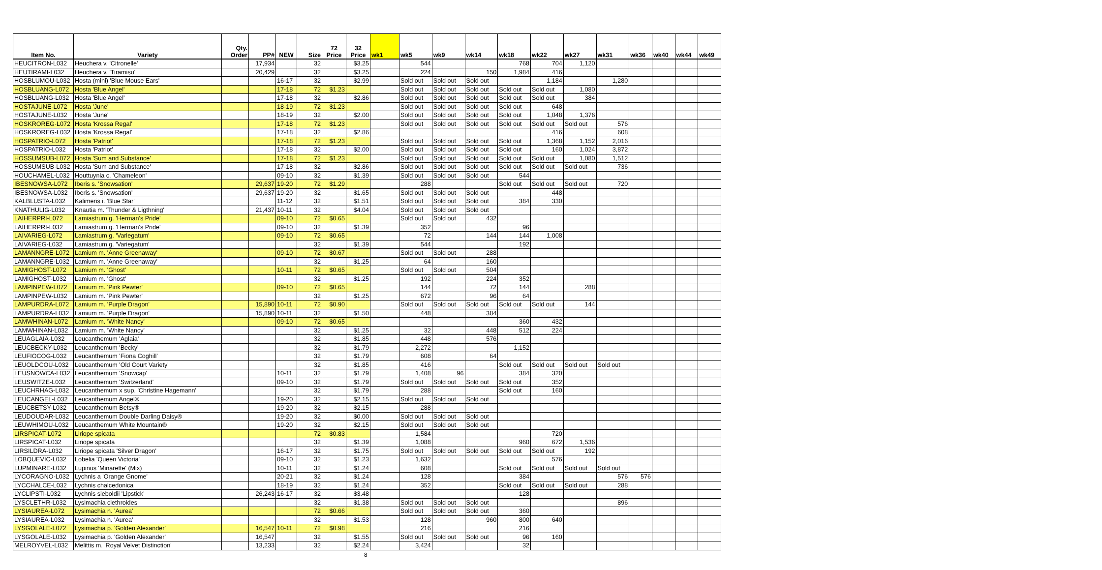| Item No. | Variety | Qty. Order | PP# | NEW | Size | 72 Price | 32 Price | wk1 | wk5 | wk9 | wk14 | wk18 | wk22 | wk27 | wk31 | wk36 | wk40 | wk44 | wk49 |
| --- | --- | --- | --- | --- | --- | --- | --- | --- | --- | --- | --- | --- | --- | --- | --- | --- | --- | --- | --- |
| HEUCITRON-L032 | Heuchera v. 'Citronelle' | | 17,934 | | 32 | | $3.25 | | 544 | | | 768 | 704 | 1,120 | | | | | |
| HEUTIRAMI-L032 | Heuchera v. 'Tiramisu' | | 20,429 | | 32 | | $3.25 | | 224 | | 150 | 1,984 | 416 | | | | | | |
| HOSBLUMOU-L032 | Hosta (mini) 'Blue Mouse Ears' | | | 16-17 | 32 | | $2.99 | | Sold out | Sold out | Sold out | | 1,184 | | 1,280 | | | | |
| HOSBLUANG-L072 | Hosta 'Blue Angel' | | | 17-18 | 72 | $1.23 | | | Sold out | Sold out | Sold out | Sold out | Sold out | 1,080 | | | | | |
| HOSBLUANG-L032 | Hosta 'Blue Angel' | | | 17-18 | 32 | | $2.86 | | Sold out | Sold out | Sold out | Sold out | Sold out | 384 | | | | | |
| HOSTAJUNE-L072 | Hosta 'June' | | | 18-19 | 72 | $1.23 | | | Sold out | Sold out | Sold out | Sold out | 648 | | | | | | |
| HOSTAJUNE-L032 | Hosta 'June' | | | 18-19 | 32 | | $2.00 | | Sold out | Sold out | Sold out | Sold out | 1,048 | 1,376 | | | | | |
| HOSKROREG-L072 | Hosta 'Krossa Regal' | | | 17-18 | 72 | $1.23 | | | Sold out | Sold out | Sold out | Sold out | Sold out | Sold out | 576 | | | | |
| HOSKROREG-L032 | Hosta 'Krossa Regal' | | | 17-18 | 32 | | $2.86 | | | | | | 416 | | 608 | | | | |
| HOSPATRIO-L072 | Hosta 'Patriot' | | | 17-18 | 72 | $1.23 | | | Sold out | Sold out | Sold out | Sold out | 1,368 | 1,152 | 2,016 | | | | |
| HOSPATRIO-L032 | Hosta 'Patriot' | | | 17-18 | 32 | | $2.00 | | Sold out | Sold out | Sold out | Sold out | 160 | 1,024 | 3,872 | | | | |
| HOSSUMSUB-L072 | Hosta 'Sum and Substance' | | | 17-18 | 72 | $1.23 | | | Sold out | Sold out | Sold out | Sold out | Sold out | 1,080 | 1,512 | | | | |
| HOSSUMSUB-L032 | Hosta 'Sum and Substance' | | | 17-18 | 32 | | $2.86 | | Sold out | Sold out | Sold out | Sold out | Sold out | Sold out | 736 | | | | |
| HOUCHAMEL-L032 | Houttuynia c. 'Chameleon' | | | 09-10 | 32 | | $1.39 | | Sold out | Sold out | Sold out | 544 | | | | | | | |
| IBESNOWSA-L072 | Iberis s. 'Snowsation' | | 29,637 | 19-20 | 72 | $1.29 | | | 288 | | | Sold out | Sold out | Sold out | 720 | | | | |
| IBESNOWSA-L032 | Iberis s. 'Snowsation' | | 29,637 | 19-20 | 32 | | $1.65 | | Sold out | Sold out | Sold out | | 448 | | | | | | |
| KALBLUSTA-L032 | Kalimeris i. 'Blue Star' | | | 11-12 | 32 | | $1.51 | | Sold out | Sold out | Sold out | 384 | 330 | | | | | | |
| KNATHULIG-L032 | Knautia m. 'Thunder & Ligthning' | | 21,437 | 10-11 | 32 | | $4.04 | | Sold out | Sold out | Sold out | | | | | | | | |
| LAIHERPRI-L072 | Lamiastrum g. 'Herman's Pride' | | | 09-10 | 72 | $0.65 | | | Sold out | Sold out | 432 | | | | | | | | |
| LAIHERPRI-L032 | Lamiastrum g. 'Herman's Pride' | | | 09-10 | 32 | | $1.39 | | 352 | | | 96 | | | | | | | |
| LAIVARIEG-L072 | Lamiastrum g. 'Variegatum' | | | 09-10 | 72 | $0.65 | | | 72 | | 144 | 144 | 1,008 | | | | | | |
| LAIVARIEG-L032 | Lamiastrum g. 'Variegatum' | | | | 32 | | $1.39 | | 544 | | | 192 | | | | | | | |
| LAMANNGRE-L072 | Lamium m. 'Anne Greenaway' | | | 09-10 | 72 | $0.67 | | | Sold out | Sold out | 288 | | | | | | | | |
| LAMANNGRE-L032 | Lamium m. 'Anne Greenaway' | | | | 32 | | $1.25 | | 64 | | 160 | | | | | | | | |
| LAMIGHOST-L072 | Lamium m. 'Ghost' | | | 10-11 | 72 | $0.65 | | | Sold out | Sold out | 504 | | | | | | | | |
| LAMIGHOST-L032 | Lamium m. 'Ghost' | | | | 32 | | $1.25 | | 192 | | 224 | 352 | | | | | | | |
| LAMPINPEW-L072 | Lamium m. 'Pink Pewter' | | | 09-10 | 72 | $0.65 | | | 144 | | 72 | 144 | | 288 | | | | | |
| LAMPINPEW-L032 | Lamium m. 'Pink Pewter' | | | | 32 | | $1.25 | | 672 | | 96 | 64 | | | | | | | |
| LAMPURDRA-L072 | Lamium m. 'Purple Dragon' | | 15,890 | 10-11 | 72 | $0.90 | | | Sold out | Sold out | Sold out | Sold out | Sold out | 144 | | | | | |
| LAMPURDRA-L032 | Lamium m. 'Purple Dragon' | | 15,890 | 10-11 | 32 | | $1.50 | | 448 | | 384 | | | | | | | | |
| LAMWHINAN-L072 | Lamium m. 'White Nancy' | | | 09-10 | 72 | $0.65 | | | | | | 360 | 432 | | | | | | |
| LAMWHINAN-L032 | Lamium m. 'White Nancy' | | | | 32 | | $1.25 | | 32 | | 448 | 512 | 224 | | | | | | |
| LEUAGLAIA-L032 | Leucanthemum 'Aglaia' | | | | 32 | | $1.85 | | 448 | | 576 | | | | | | | | |
| LEUCBECKY-L032 | Leucanthemum 'Becky' | | | | 32 | | $1.79 | | 2,272 | | | 1,152 | | | | | | | |
| LEUFIOCOG-L032 | Leucanthemum 'Fiona Coghill' | | | | 32 | | $1.79 | | 608 | | 64 | | | | | | | | |
| LEUOLDCOU-L032 | Leucanthemum 'Old Court Variety' | | | | 32 | | $1.85 | | 416 | | | Sold out | Sold out | Sold out | Sold out | | | | |
| LEUSNOWCA-L032 | Leucanthemum 'Snowcap' | | | 10-11 | 32 | | $1.79 | | 1,408 | 96 | | 384 | 320 | | | | | | |
| LEUSWITZE-L032 | Leucanthemum 'Switzerland' | | | 09-10 | 32 | | $1.79 | | Sold out | Sold out | Sold out | Sold out | 352 | | | | | | |
| LEUCHRHAG-L032 | Leucanthemum x sup. 'Christine Hagemann' | | | | 32 | | $1.79 | | 288 | | | Sold out | 160 | | | | | | |
| LEUCANGEL-L032 | Leucanthemum Angel® | | | 19-20 | 32 | | $2.15 | | Sold out | Sold out | Sold out | | | | | | | | |
| LEUCBETSY-L032 | Leucanthemum Betsy® | | | 19-20 | 32 | | $2.15 | | 288 | | | | | | | | | | |
| LEUDOUDAR-L032 | Leucanthemum Double Darling Daisy® | | | 19-20 | 32 | | $0.00 | | Sold out | Sold out | Sold out | | | | | | | | |
| LEUWHIMOU-L032 | Leucanthemum White Mountain® | | | 19-20 | 32 | | $2.15 | | Sold out | Sold out | Sold out | | | | | | | | |
| LIRSPICAT-L072 | Liriope spicata | | | | 72 | $0.83 | | | 1,584 | | | | 720 | | | | | | |
| LIRSPICAT-L032 | Liriope spicata | | | | 32 | | $1.39 | | 1,088 | | | 960 | 672 | 1,536 | | | | | |
| LIRSILDRA-L032 | Liriope spicata 'Silver Dragon' | | | 16-17 | 32 | | $1.75 | | Sold out | Sold out | Sold out | Sold out | Sold out | 192 | | | | | |
| LOBQUEVIC-L032 | Lobelia 'Queen Victoria' | | | 09-10 | 32 | | $1.23 | | 1,632 | | | | 576 | | | | | | |
| LUPMINARE-L032 | Lupinus 'Minarette' (Mix) | | | 10-11 | 32 | | $1.24 | | 608 | | | Sold out | Sold out | Sold out | Sold out | | | | |
| LYCORAGNO-L032 | Lychnis a 'Orange Gnome' | | | 20-21 | 32 | | $1.24 | | 128 | | | 384 | | | 576 | 576 | | | |
| LYCCHALCE-L032 | Lychnis chalcedonica | | | 18-19 | 32 | | $1.24 | | 352 | | | Sold out | Sold out | Sold out | 288 | | | | |
| LYCLIPSTI-L032 | Lychnis sieboldii 'Lipstick' | | 26,243 | 16-17 | 32 | | $3.48 | | | | | 128 | | | | | | | |
| LYSCLETHR-L032 | Lysimachia clethroides | | | | 32 | | $1.38 | | Sold out | Sold out | Sold out | | | | 896 | | | | |
| LYSIAUREA-L072 | Lysimachia n. 'Aurea' | | | | 72 | $0.66 | | | Sold out | Sold out | Sold out | 360 | | | | | | | |
| LYSIAUREA-L032 | Lysimachia n. 'Aurea' | | | | 32 | | $1.53 | | 128 | | 960 | 800 | 640 | | | | | | |
| LYSGOLALE-L072 | Lysimachia p. 'Golden Alexander' | | 16,547 | 10-11 | 72 | $0.98 | | | 216 | | | 216 | | | | | | | |
| LYSGOLALE-L032 | Lysimachia p. 'Golden Alexander' | | 16,547 | | 32 | | $1.55 | | Sold out | Sold out | Sold out | 96 | 160 | | | | | | |
| MELROYVEL-L032 | Melittis m. 'Royal Velvet Distinction' | | 13,233 | | 32 | | $2.24 | | 3,424 | | | 32 | | | | | | | |
8